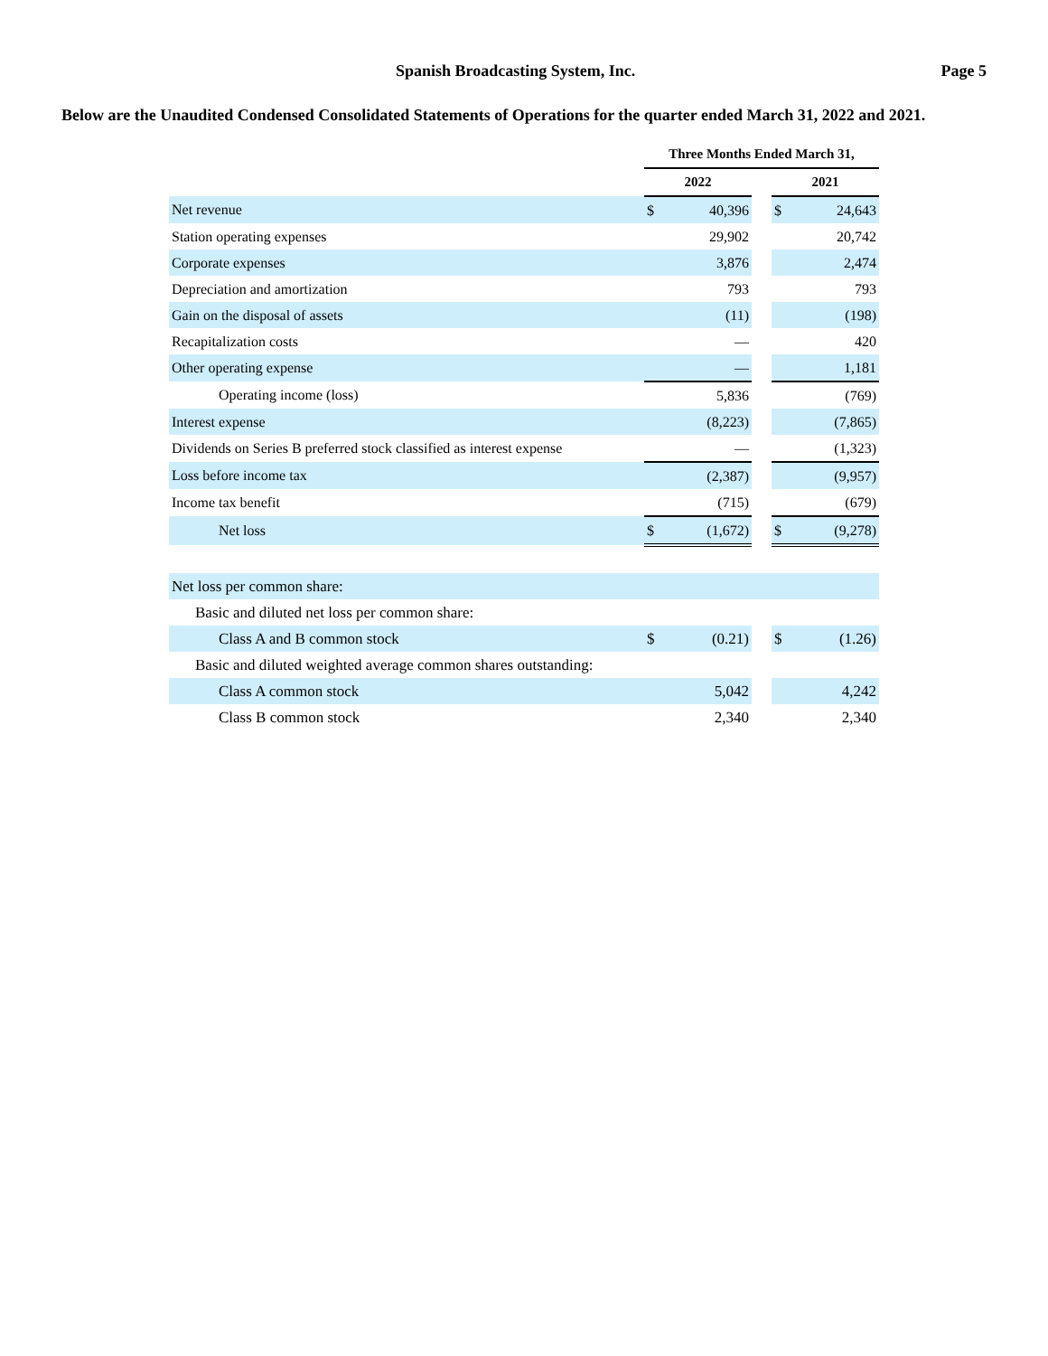Spanish Broadcasting System, Inc.
Page 5
Below are the Unaudited Condensed Consolidated Statements of Operations for the quarter ended March 31, 2022 and 2021.
| | Three Months Ended March 31, | | | | |
| --- | --- | --- | --- | --- | --- |
| | 2022 | | | 2021 | |
| Net revenue | $ | 40,396 | | $ | 24,643 |
| Station operating expenses | | 29,902 | | | 20,742 |
| Corporate expenses | | 3,876 | | | 2,474 |
| Depreciation and amortization | | 793 | | | 793 |
| Gain on the disposal of assets | | (11) | | | (198) |
| Recapitalization costs | | — | | | 420 |
| Other operating expense | | — | | | 1,181 |
| Operating income (loss) | | 5,836 | | | (769) |
| Interest expense | | (8,223) | | | (7,865) |
| Dividends on Series B preferred stock classified as interest expense | | — | | | (1,323) |
| Loss before income tax | | (2,387) | | | (9,957) |
| Income tax benefit | | (715) | | | (679) |
| Net loss | $ | (1,672) | | $ | (9,278) |
| Net loss per common share: | | | | | |
| Basic and diluted net loss per common share: | | | | | |
| Class A and B common stock | $ | (0.21) | | $ | (1.26) |
| Basic and diluted weighted average common shares outstanding: | | | | | |
| Class A common stock | | 5,042 | | | 4,242 |
| Class B common stock | | 2,340 | | | 2,340 |